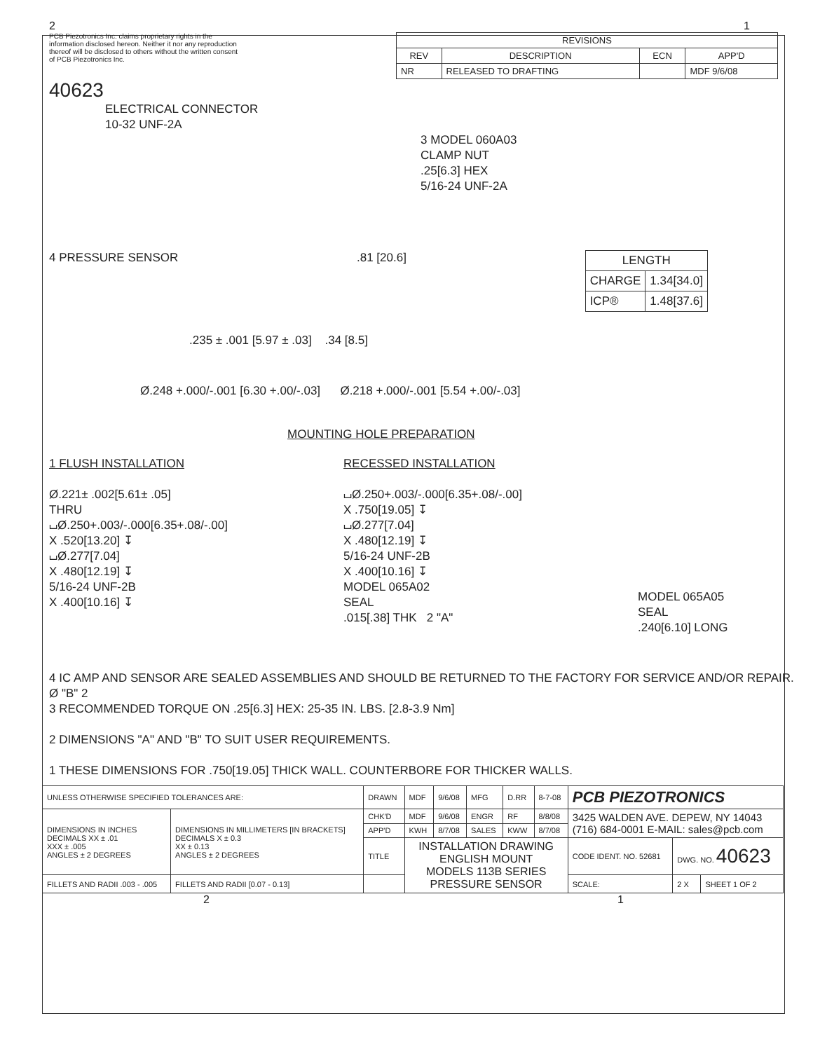2 1
PCB Piezotronics Inc. claims proprietary rights in the information disclosed hereon. Neither it nor any reproduction thereof will be disclosed to others without the written consent of PCB Piezotronics Inc.
| REVISIONS | | | |
| --- | --- | --- | --- |
| REV | DESCRIPTION | ECN | APP'D |
| NR | RELEASED TO DRAFTING | | MDF 9/6/08 |
40623
ELECTRICAL CONNECTOR
10-32 UNF-2A
3 MODEL 060A03
CLAMP NUT
.25[6.3] HEX
5/16-24 UNF-2A
4 PRESSURE SENSOR.81 [20.6]
| LENGTH | |
| --- | --- |
| CHARGE | 1.34[34.0] |
| ICP® | 1.48[37.6] |
.235 ± .001 [5.97 ± .03] .34 [8.5]
Ø.248 +.000/-.001 [6.30 +.00/-.03] Ø.218 +.000/-.001 [5.54 +.00/-.03]
MOUNTING HOLE PREPARATION
1 FLUSH INSTALLATION
Ø.221± .002[5.61± .05]
THRU
⌴Ø.250+.003/-.000[6.35+.08/-.00]
X .520[13.20] ↧
⌴Ø.277[7.04]
X .480[12.19] ↧
5/16-24 UNF-2B
X .400[10.16] ↧
RECESSED INSTALLATION
⌴Ø.250+.003/-.000[6.35+.08/-.00]
X .750[19.05] ↧
⌴Ø.277[7.04]
X .480[12.19] ↧
5/16-24 UNF-2B
X .400[10.16] ↧
MODEL 065A02
SEAL
.015[.38] THK 2 "A"
MODEL 065A05
SEAL
.240[6.10] LONG
4 IC AMP AND SENSOR ARE SEALED ASSEMBLIES AND SHOULD BE RETURNED TO THE FACTORY FOR SERVICE AND/OR REPAIR. Ø "B" 2
3 RECOMMENDED TORQUE ON .25[6.3] HEX: 25-35 IN. LBS. [2.8-3.9 Nm]
2 DIMENSIONS "A" AND "B" TO SUIT USER REQUIREMENTS.
1 THESE DIMENSIONS FOR .750[19.05] THICK WALL. COUNTERBORE FOR THICKER WALLS.
| UNLESS OTHERWISE SPECIFIED TOLERANCES ARE: | | DRAWN | MDF | 9/6/08 | MFG | D.RR | 8-7-08 | PCB PIEZOTRONICS | | |
| DIMENSIONS IN INCHES DECIMALS XX ± .01 XXX ± .005 ANGLES ± 2 DEGREES | DIMENSIONS IN MILLIMETERS [IN BRACKETS] DECIMALS X ± 0.3 XX ± 0.13 ANGLES ± 2 DEGREES | CHK'D | MDF | 9/6/08 | ENGR | RF | 8/8/08 | 3425 WALDEN AVE. DEPEW, NY 14043 (716) 684-0001 E-MAIL: sales@pcb.com | | |
| | | APP'D | KWH | 8/7/08 | SALES | KWW | 8/7/08 | | | |
| | | TITLE | INSTALLATION DRAWING ENGLISH MOUNT MODELS 113B SERIES PRESSURE SENSOR | | | | | CODE IDENT. NO. 52681 | DWG. NO. 40623 | |
| FILLETS AND RADII .003 - .005 | FILLETS AND RADII [0.07 - 0.13] | | | | | | | SCALE: | 2 X | SHEET 1 OF 2 |
2 1